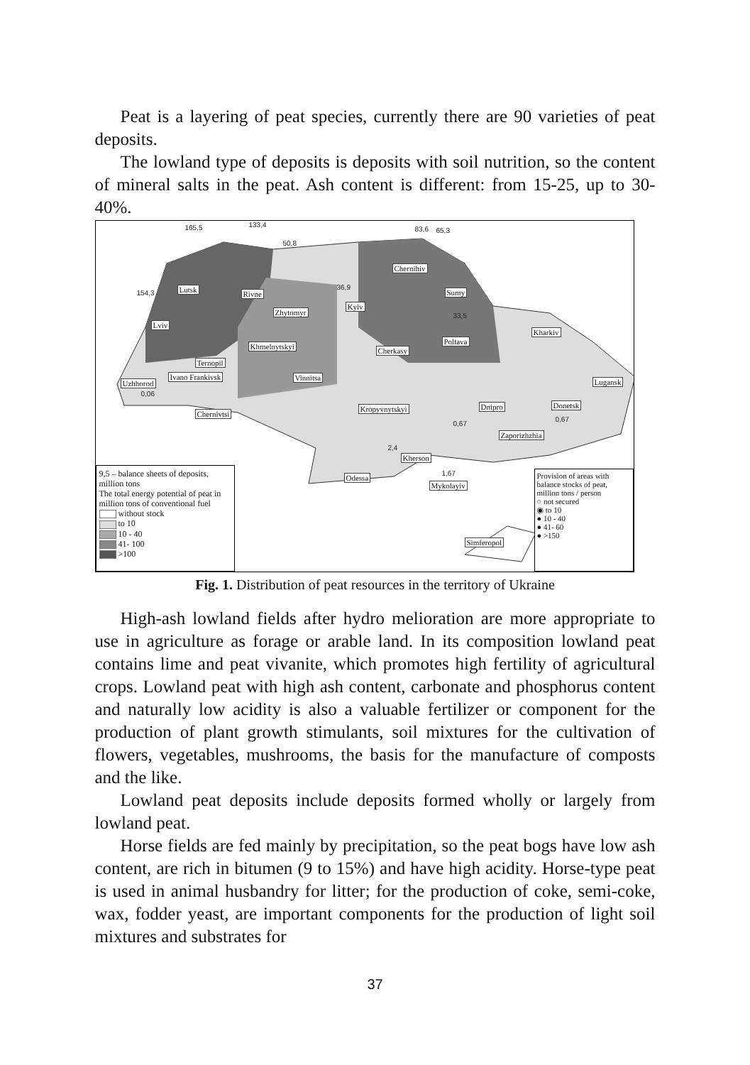Peat is a layering of peat species, currently there are 90 varieties of peat deposits.
The lowland type of deposits is deposits with soil nutrition, so the content of mineral salts in the peat. Ash content is different: from 15-25, up to 30-40%.
Lutsk Rivne
Zhytomyr
Chernihiv
Kyiv
Sumy
Lviv
Khmelnytskyi
Ternopil
Cherkasy
Poltava
Kharkiv
Uzhhorod
Ivano Frankivsk Vinnitsa Lugansk
Chernivtsi
Kropyvnytskyi Dnipro Donetsk
Zaporizhzhia
Kherson
Odessa
Mykolayiv
Simferopol
165,5 133,4
50,8
83,6 65,3
154,3
36,9
33,5
0,06
0,67
0,67
2,4
1,67
9,5 – balance sheets of deposits, million tons
The total energy potential of peat in million tons of conventional fuel
without stock
to 10
10 - 40
41- 100
>100
Provision of areas with balance stocks of peat, million tons / person
○ not secured
◉ to 10
● 10 - 40
● 41- 60
● >150
Fig. 1. Distribution of peat resources in the territory of Ukraine
High-ash lowland fields after hydro melioration are more appropriate to use in agriculture as forage or arable land. In its composition lowland peat contains lime and peat vivanite, which promotes high fertility of agricultural crops. Lowland peat with high ash content, carbonate and phosphorus content and naturally low acidity is also a valuable fertilizer or component for the production of plant growth stimulants, soil mixtures for the cultivation of flowers, vegetables, mushrooms, the basis for the manufacture of composts and the like.
Lowland peat deposits include deposits formed wholly or largely from lowland peat.
Horse fields are fed mainly by precipitation, so the peat bogs have low ash content, are rich in bitumen (9 to 15%) and have high acidity. Horse-type peat is used in animal husbandry for litter; for the production of coke, semi-coke, wax, fodder yeast, are important components for the production of light soil mixtures and substrates for
37